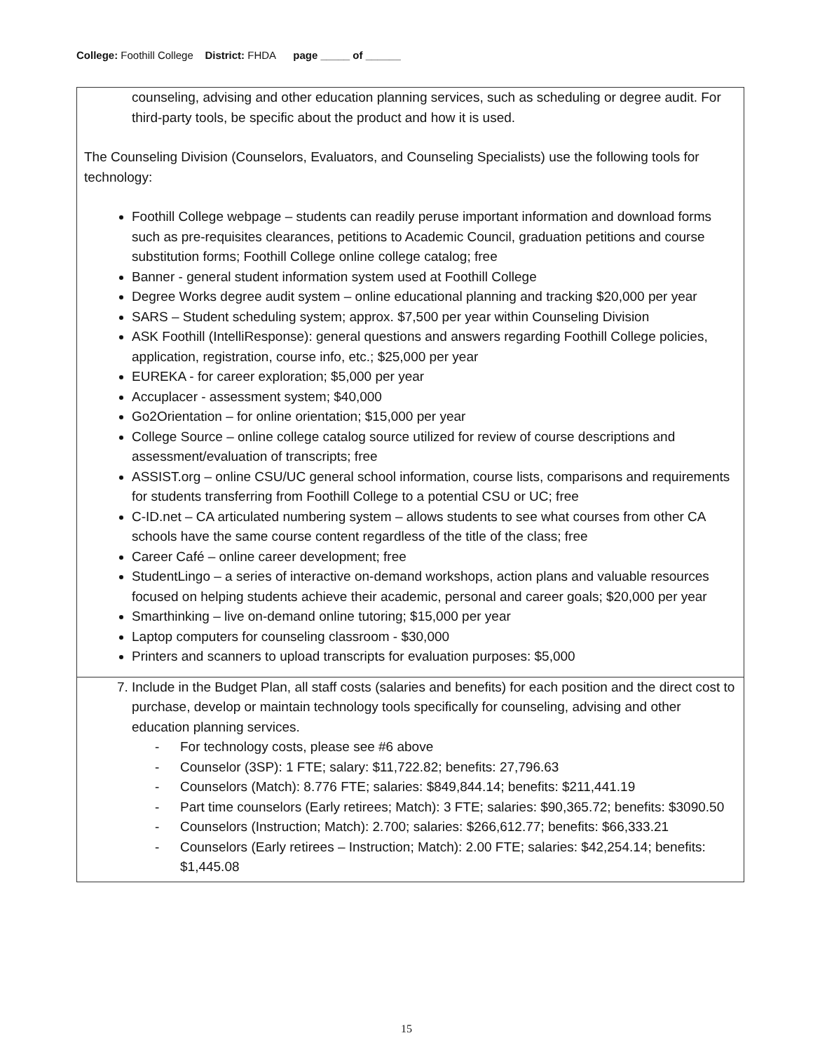College: Foothill College District: FHDA page _____ of ______
counseling, advising and other education planning services, such as scheduling or degree audit. For third-party tools, be specific about the product and how it is used.
The Counseling Division (Counselors, Evaluators, and Counseling Specialists) use the following tools for technology:
Foothill College webpage – students can readily peruse important information and download forms such as pre-requisites clearances, petitions to Academic Council, graduation petitions and course substitution forms; Foothill College online college catalog; free
Banner - general student information system used at Foothill College
Degree Works degree audit system – online educational planning and tracking $20,000 per year
SARS – Student scheduling system; approx. $7,500 per year within Counseling Division
ASK Foothill (IntelliResponse): general questions and answers regarding Foothill College policies, application, registration, course info, etc.; $25,000 per year
EUREKA - for career exploration; $5,000 per year
Accuplacer - assessment system; $40,000
Go2Orientation – for online orientation; $15,000 per year
College Source – online college catalog source utilized for review of course descriptions and assessment/evaluation of transcripts; free
ASSIST.org – online CSU/UC general school information, course lists, comparisons and requirements for students transferring from Foothill College to a potential CSU or UC; free
C-ID.net – CA articulated numbering system – allows students to see what courses from other CA schools have the same course content regardless of the title of the class; free
Career Café – online career development; free
StudentLingo – a series of interactive on-demand workshops, action plans and valuable resources focused on helping students achieve their academic, personal and career goals; $20,000 per year
Smarthinking – live on-demand online tutoring; $15,000 per year
Laptop computers for counseling classroom - $30,000
Printers and scanners to upload transcripts for evaluation purposes: $5,000
7. Include in the Budget Plan, all staff costs (salaries and benefits) for each position and the direct cost to purchase, develop or maintain technology tools specifically for counseling, advising and other education planning services.
- For technology costs, please see #6 above
- Counselor (3SP): 1 FTE; salary: $11,722.82; benefits: 27,796.63
- Counselors (Match): 8.776 FTE; salaries: $849,844.14; benefits: $211,441.19
- Part time counselors (Early retirees; Match): 3 FTE; salaries: $90,365.72; benefits: $3090.50
- Counselors (Instruction; Match): 2.700; salaries: $266,612.77; benefits: $66,333.21
- Counselors (Early retirees – Instruction; Match): 2.00 FTE; salaries: $42,254.14; benefits: $1,445.08
15